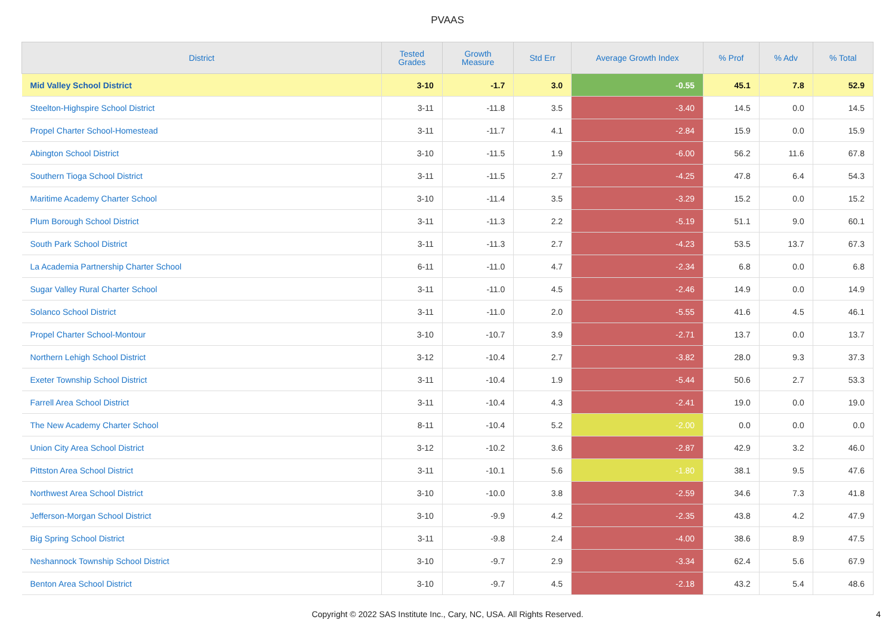PVAAS
| District | Tested Grades | Growth Measure | Std Err | Average Growth Index | % Prof | % Adv | % Total |
| --- | --- | --- | --- | --- | --- | --- | --- |
| Mid Valley School District | 3-10 | -1.7 | 3.0 | -0.55 | 45.1 | 7.8 | 52.9 |
| Steelton-Highspire School District | 3-11 | -11.8 | 3.5 | -3.40 | 14.5 | 0.0 | 14.5 |
| Propel Charter School-Homestead | 3-11 | -11.7 | 4.1 | -2.84 | 15.9 | 0.0 | 15.9 |
| Abington School District | 3-10 | -11.5 | 1.9 | -6.00 | 56.2 | 11.6 | 67.8 |
| Southern Tioga School District | 3-11 | -11.5 | 2.7 | -4.25 | 47.8 | 6.4 | 54.3 |
| Maritime Academy Charter School | 3-10 | -11.4 | 3.5 | -3.29 | 15.2 | 0.0 | 15.2 |
| Plum Borough School District | 3-11 | -11.3 | 2.2 | -5.19 | 51.1 | 9.0 | 60.1 |
| South Park School District | 3-11 | -11.3 | 2.7 | -4.23 | 53.5 | 13.7 | 67.3 |
| La Academia Partnership Charter School | 6-11 | -11.0 | 4.7 | -2.34 | 6.8 | 0.0 | 6.8 |
| Sugar Valley Rural Charter School | 3-11 | -11.0 | 4.5 | -2.46 | 14.9 | 0.0 | 14.9 |
| Solanco School District | 3-11 | -11.0 | 2.0 | -5.55 | 41.6 | 4.5 | 46.1 |
| Propel Charter School-Montour | 3-10 | -10.7 | 3.9 | -2.71 | 13.7 | 0.0 | 13.7 |
| Northern Lehigh School District | 3-12 | -10.4 | 2.7 | -3.82 | 28.0 | 9.3 | 37.3 |
| Exeter Township School District | 3-11 | -10.4 | 1.9 | -5.44 | 50.6 | 2.7 | 53.3 |
| Farrell Area School District | 3-11 | -10.4 | 4.3 | -2.41 | 19.0 | 0.0 | 19.0 |
| The New Academy Charter School | 8-11 | -10.4 | 5.2 | -2.00 | 0.0 | 0.0 | 0.0 |
| Union City Area School District | 3-12 | -10.2 | 3.6 | -2.87 | 42.9 | 3.2 | 46.0 |
| Pittston Area School District | 3-11 | -10.1 | 5.6 | -1.80 | 38.1 | 9.5 | 47.6 |
| Northwest Area School District | 3-10 | -10.0 | 3.8 | -2.59 | 34.6 | 7.3 | 41.8 |
| Jefferson-Morgan School District | 3-10 | -9.9 | 4.2 | -2.35 | 43.8 | 4.2 | 47.9 |
| Big Spring School District | 3-11 | -9.8 | 2.4 | -4.00 | 38.6 | 8.9 | 47.5 |
| Neshannock Township School District | 3-10 | -9.7 | 2.9 | -3.34 | 62.4 | 5.6 | 67.9 |
| Benton Area School District | 3-10 | -9.7 | 4.5 | -2.18 | 43.2 | 5.4 | 48.6 |
Copyright © 2022 SAS Institute Inc., Cary, NC, USA. All Rights Reserved.
4